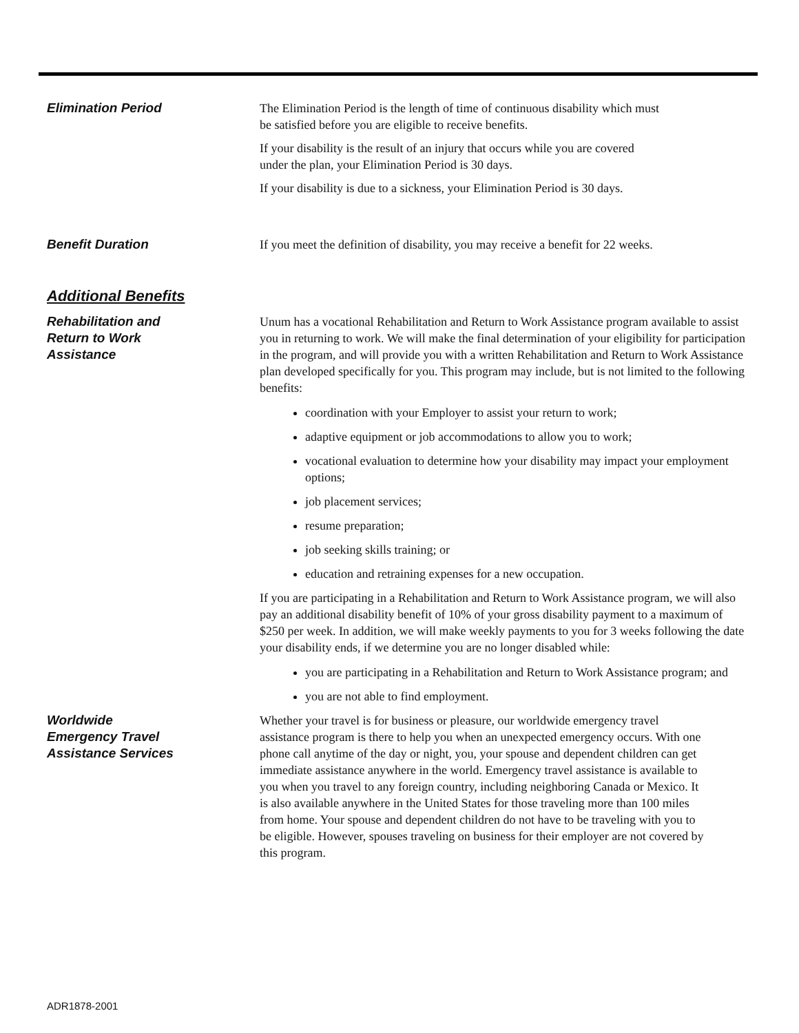Elimination Period The Elimination Period is the length of time of continuous disability which must
be satisfied before you are eligible to receive benefits.
If your disability is the result of an injury that occurs while you are covered
under the plan, your Elimination Period is 30 days.
If your disability is due to a sickness, your Elimination Period is 30 days.
Benefit Duration If you meet the definition of disability, you may receive a benefit for 22 weeks.
Additional Benefits
Rehabilitation and
Return to Work
Assistance
Unum has a vocational Rehabilitation and Return to Work Assistance program available to assist you in returning to work. We will make the final determination of your eligibility for participation in the program, and will provide you with a written Rehabilitation and Return to Work Assistance plan developed specifically for you. This program may include, but is not limited to the following benefits:
coordination with your Employer to assist your return to work;
adaptive equipment or job accommodations to allow you to work;
vocational evaluation to determine how your disability may impact your employment options;
job placement services;
resume preparation;
job seeking skills training; or
education and retraining expenses for a new occupation.
If you are participating in a Rehabilitation and Return to Work Assistance program, we will also pay an additional disability benefit of 10% of your gross disability payment to a maximum of $250 per week. In addition, we will make weekly payments to you for 3 weeks following the date your disability ends, if we determine you are no longer disabled while:
you are participating in a Rehabilitation and Return to Work Assistance program; and
you are not able to find employment.
Worldwide
Emergency Travel
Assistance Services
Whether your travel is for business or pleasure, our worldwide emergency travel assistance program is there to help you when an unexpected emergency occurs. With one phone call anytime of the day or night, you, your spouse and dependent children can get immediate assistance anywhere in the world. Emergency travel assistance is available to you when you travel to any foreign country, including neighboring Canada or Mexico. It is also available anywhere in the United States for those traveling more than 100 miles from home. Your spouse and dependent children do not have to be traveling with you to be eligible. However, spouses traveling on business for their employer are not covered by this program.
ADR1878-2001